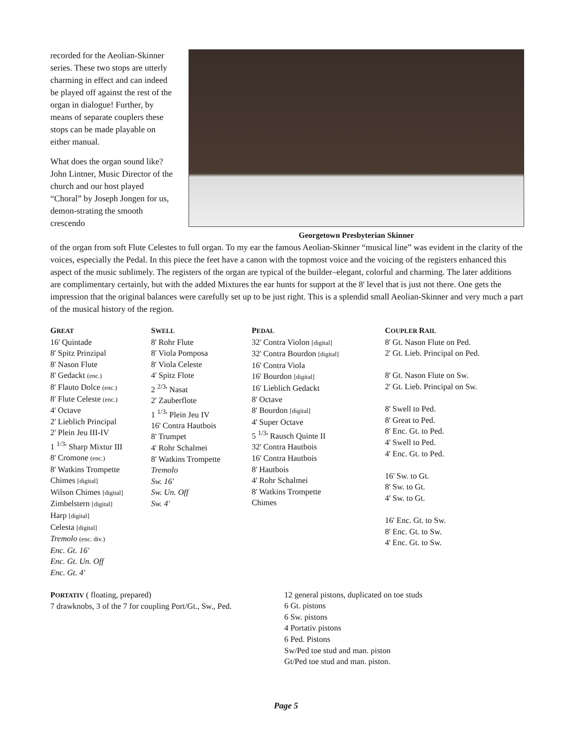recorded for the Aeolian-Skinner series. These two stops are utterly charming in effect and can indeed be played off against the rest of the organ in dialogue! Further, by means of separate couplers these stops can be made playable on either manual.
What does the organ sound like? John Lintner, Music Director of the church and our host played “Choral” by Joseph Jongen for us, demon-strating the smooth crescendo
Georgetown Presbyterian Skinner
of the organ from soft Flute Celestes to full organ. To my ear the famous Aeolian-Skinner “musical line” was evident in the clarity of the voices, especially the Pedal. In this piece the feet have a canon with the topmost voice and the voicing of the registers enhanced this aspect of the music sublimely. The registers of the organ are typical of the builder–elegant, colorful and charming. The later additions are complimentary certainly, but with the added Mixtures the ear hunts for support at the 8' level that is just not there. One gets the impression that the original balances were carefully set up to be just right. This is a splendid small Aeolian-Skinner and very much a part of the musical history of the region.
GREAT
16' Quintade
8' Spitz Prinzipal
8' Nason Flute
8' Gedackt (enc.)
8' Flauto Dolce (enc.)
8' Flute Celeste (enc.)
4' Octave
2' Lieblich Principal
2' Plein Jeu III-IV
1 <sup>1/3</sup>' Sharp Mixtur III
8' Cromone (enc.)
8' Watkins Trompette
Chimes [digital]
Wilson Chimes [digital]
Zimbelstern [digital]
Harp [digital]
Celesta [digital]
Tremolo (enc. div.)
Enc. Gt. 16'
Enc. Gt. Un. Off
Enc. Gt. 4'
SWELL
8' Rohr Flute
8' Viola Pomposa
8' Viola Celeste
4' Spitz Flote
2 <sup>2/3</sup>' Nasat
2' Zauberflote
1 <sup>1/3</sup>' Plein Jeu IV
16' Contra Hautbois
8' Trumpet
4' Rohr Schalmei
8' Watkins Trompette
Tremolo
Sw. 16'
Sw. Un. Off
Sw. 4'
PEDAL
32' Contra Violon [digital]
32' Contra Bourdon [digital]
16' Contra Viola
16' Bourdon [digital]
16' Lieblich Gedackt
8' Octave
8' Bourdon [digital]
4' Super Octave
5 <sup>1/3</sup>' Rausch Quinte II
32' Contra Hautbois
16' Contra Hautbois
8' Hautbois
4' Rohr Schalmei
8' Watkins Trompette
Chimes
COUPLER RAIL
8' Gt. Nason Flute on Ped.
2' Gt. Lieb. Principal on Ped.
8' Gt. Nason Flute on Sw.
2' Gt. Lieb. Principal on Sw.
8' Swell to Ped.
8' Great to Ped.
8' Enc. Gt. to Ped.
4' Swell to Ped.
4' Enc. Gt. to Ped.
16' Sw. to Gt.
8' Sw. to Gt.
4' Sw. to Gt.
16' Enc. Gt. to Sw.
8' Enc. Gt. to Sw.
4' Enc. Gt. to Sw.
PORTATIV ( floating, prepared)
7 drawknobs, 3 of the 7 for coupling Port/Gt., Sw., Ped.
12 general pistons, duplicated on toe studs
6 Gt. pistons
6 Sw. pistons
4 Portativ pistons
6 Ped. Pistons
Sw/Ped toe stud and man. piston
Gt/Ped toe stud and man. piston.
Page 5